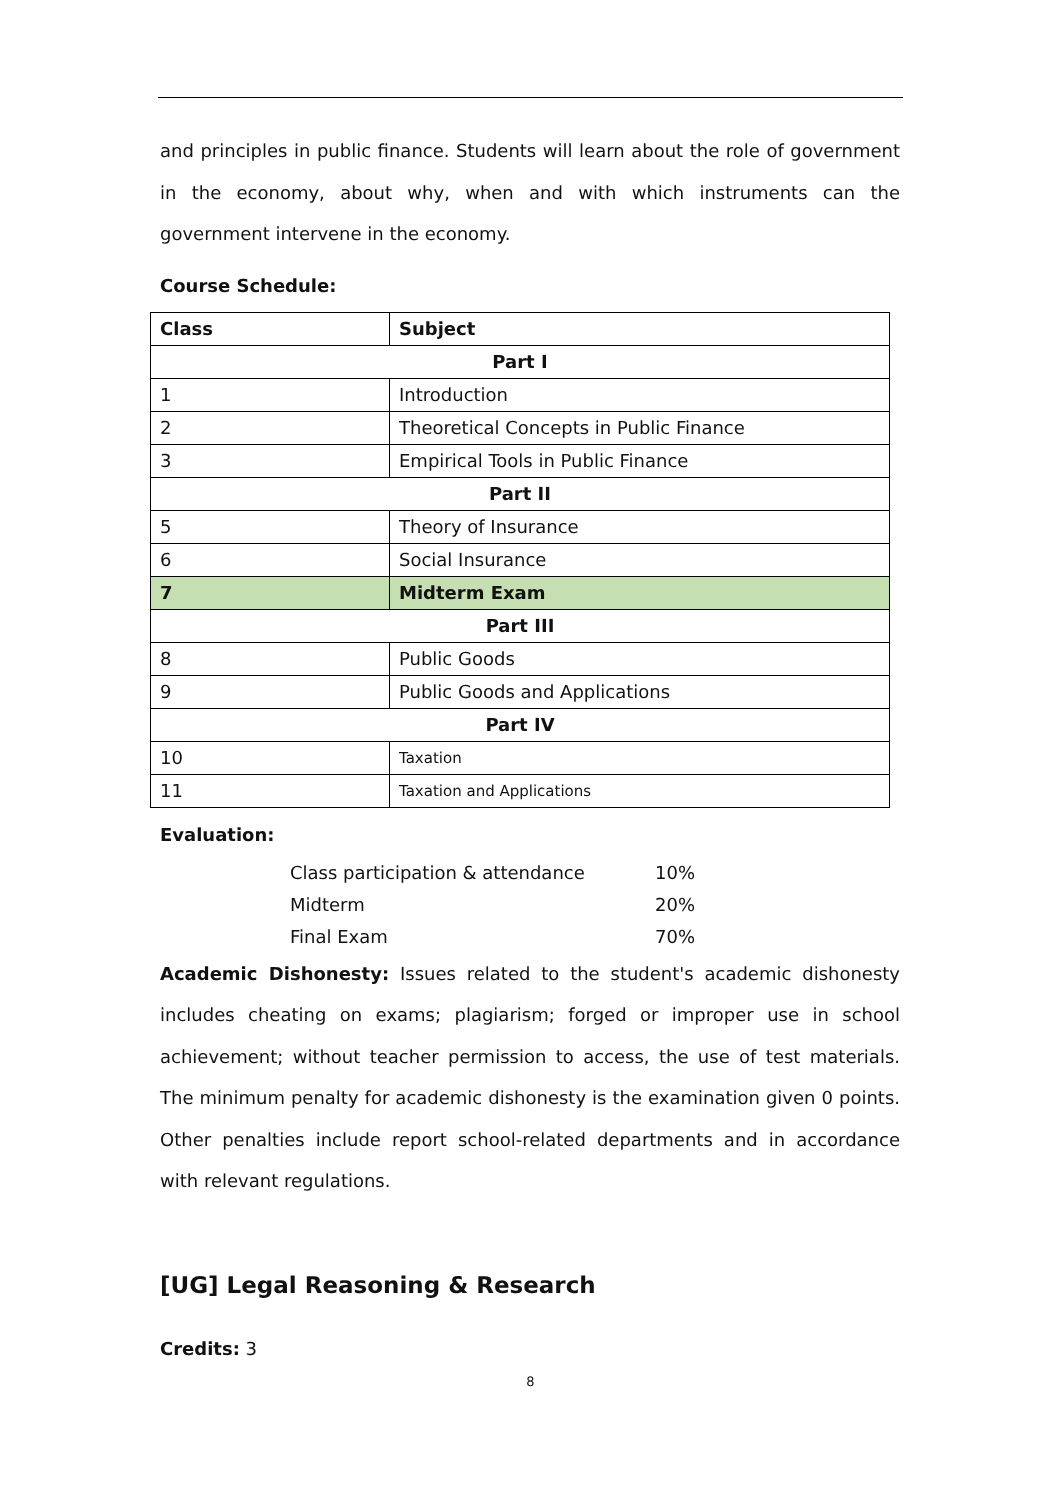and principles in public finance. Students will learn about the role of government in the economy, about why, when and with which instruments can the government intervene in the economy.
Course Schedule:
| Class | Subject |
| Part I | |
| 1 | Introduction |
| 2 | Theoretical Concepts in Public Finance |
| 3 | Empirical Tools in Public Finance |
| Part II | |
| 5 | Theory of Insurance |
| 6 | Social Insurance |
| 7 | Midterm Exam |
| Part III | |
| 8 | Public Goods |
| 9 | Public Goods and Applications |
| Part IV | |
| 10 | Taxation |
| 11 | Taxation and Applications |
Evaluation:
Class participation & attendance 10%
Midterm 20%
Final Exam 70%
Academic Dishonesty: Issues related to the student's academic dishonesty includes cheating on exams; plagiarism; forged or improper use in school achievement; without teacher permission to access, the use of test materials. The minimum penalty for academic dishonesty is the examination given 0 points. Other penalties include report school-related departments and in accordance with relevant regulations.
[UG] Legal Reasoning & Research
Credits: 3
8